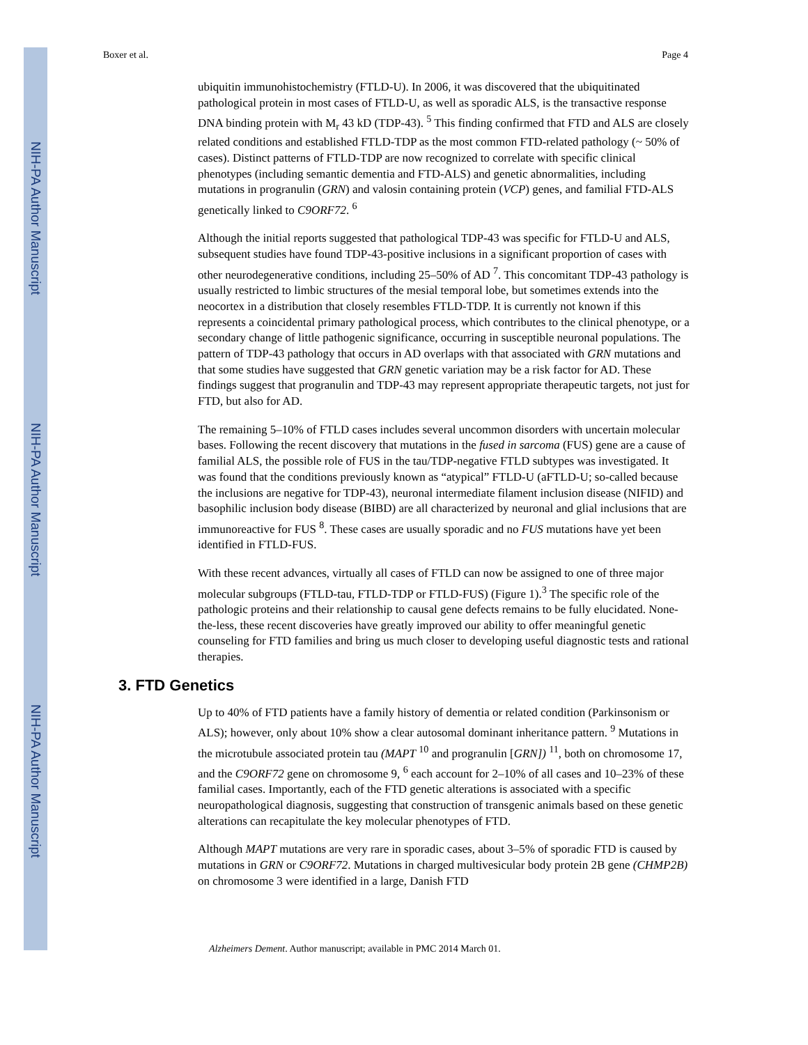NIH-PA Author Manuscript
NIH-PA Author Manuscript
NIH-PA Author Manuscript
Boxer et al. Page 4
ubiquitin immunohistochemistry (FTLD-U). In 2006, it was discovered that the ubiquitinated pathological protein in most cases of FTLD-U, as well as sporadic ALS, is the transactive response DNA binding protein with M<sub>r</sub> 43 kD (TDP-43). <sup>5</sup> This finding confirmed that FTD and ALS are closely related conditions and established FTLD-TDP as the most common FTD-related pathology (~ 50% of cases). Distinct patterns of FTLD-TDP are now recognized to correlate with specific clinical phenotypes (including semantic dementia and FTD-ALS) and genetic abnormalities, including mutations in progranulin (GRN) and valosin containing protein (VCP) genes, and familial FTD-ALS genetically linked to C9ORF72. <sup>6</sup>
Although the initial reports suggested that pathological TDP-43 was specific for FTLD-U and ALS, subsequent studies have found TDP-43-positive inclusions in a significant proportion of cases with other neurodegenerative conditions, including 25–50% of AD <sup>7</sup>. This concomitant TDP-43 pathology is usually restricted to limbic structures of the mesial temporal lobe, but sometimes extends into the neocortex in a distribution that closely resembles FTLD-TDP. It is currently not known if this represents a coincidental primary pathological process, which contributes to the clinical phenotype, or a secondary change of little pathogenic significance, occurring in susceptible neuronal populations. The pattern of TDP-43 pathology that occurs in AD overlaps with that associated with GRN mutations and that some studies have suggested that GRN genetic variation may be a risk factor for AD. These findings suggest that progranulin and TDP-43 may represent appropriate therapeutic targets, not just for FTD, but also for AD.
The remaining 5–10% of FTLD cases includes several uncommon disorders with uncertain molecular bases. Following the recent discovery that mutations in the fused in sarcoma (FUS) gene are a cause of familial ALS, the possible role of FUS in the tau/TDP-negative FTLD subtypes was investigated. It was found that the conditions previously known as “atypical” FTLD-U (aFTLD-U; so-called because the inclusions are negative for TDP-43), neuronal intermediate filament inclusion disease (NIFID) and basophilic inclusion body disease (BIBD) are all characterized by neuronal and glial inclusions that are immunoreactive for FUS <sup>8</sup>. These cases are usually sporadic and no FUS mutations have yet been identified in FTLD-FUS.
With these recent advances, virtually all cases of FTLD can now be assigned to one of three major molecular subgroups (FTLD-tau, FTLD-TDP or FTLD-FUS) (Figure 1).<sup>3</sup> The specific role of the pathologic proteins and their relationship to causal gene defects remains to be fully elucidated. None-the-less, these recent discoveries have greatly improved our ability to offer meaningful genetic counseling for FTD families and bring us much closer to developing useful diagnostic tests and rational therapies.
3. FTD Genetics
Up to 40% of FTD patients have a family history of dementia or related condition (Parkinsonism or ALS); however, only about 10% show a clear autosomal dominant inheritance pattern. <sup>9</sup> Mutations in the microtubule associated protein tau (MAPT <sup>10</sup> and progranulin [GRN]) <sup>11</sup>, both on chromosome 17, and the C9ORF72 gene on chromosome 9, <sup>6</sup> each account for 2–10% of all cases and 10–23% of these familial cases. Importantly, each of the FTD genetic alterations is associated with a specific neuropathological diagnosis, suggesting that construction of transgenic animals based on these genetic alterations can recapitulate the key molecular phenotypes of FTD.
Although MAPT mutations are very rare in sporadic cases, about 3–5% of sporadic FTD is caused by mutations in GRN or C9ORF72. Mutations in charged multivesicular body protein 2B gene (CHMP2B) on chromosome 3 were identified in a large, Danish FTD
Alzheimers Dement. Author manuscript; available in PMC 2014 March 01.